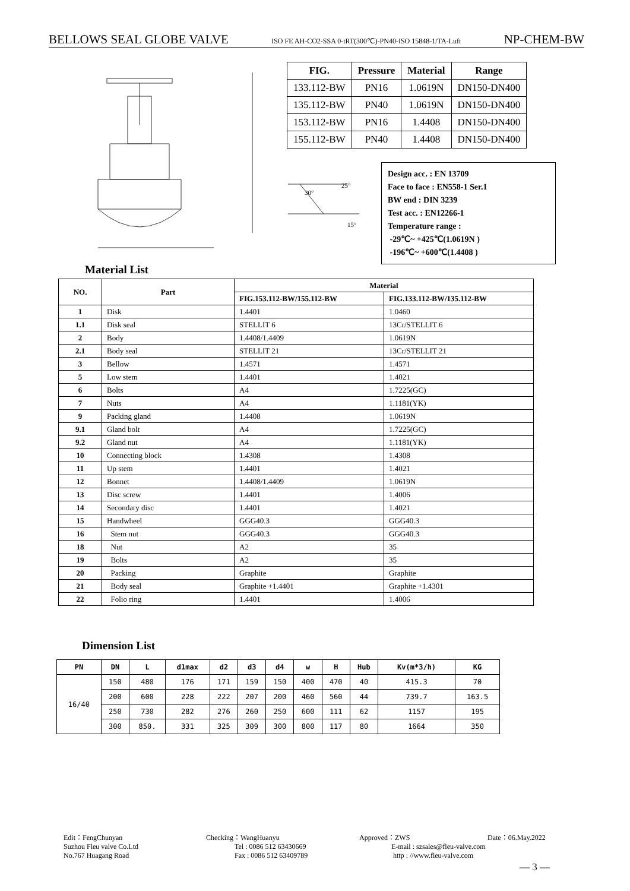BELLOWS SEAL GLOBE VALVE ISO FE AH-CO2-SSA 0-tRT(300℃)-PN40-ISO 15848-1/TA-Luft NP-CHEM-BW
30°
25°
15°
| FIG. | Pressure | Material | Range |
| --- | --- | --- | --- |
| 133.112-BW | PN16 | 1.0619N | DN150-DN400 |
| 135.112-BW | PN40 | 1.0619N | DN150-DN400 |
| 153.112-BW | PN16 | 1.4408 | DN150-DN400 |
| 155.112-BW | PN40 | 1.4408 | DN150-DN400 |
Design acc. : EN 13709
Face to face : EN558-1 Ser.1
BW end : DIN 3239
Test acc. : EN12266-1
Temperature range :
-29℃~ +425℃(1.0619N )
-196℃~ +600℃(1.4408 )
Material List
| NO. | Part | Material | |
| --- | --- | --- | --- |
| | | FIG.153.112-BW/155.112-BW | FIG.133.112-BW/135.112-BW |
| 1 | Disk | 1.4401 | 1.0460 |
| 1.1 | Disk seal | STELLIT 6 | 13Cr/STELLIT 6 |
| 2 | Body | 1.4408/1.4409 | 1.0619N |
| 2.1 | Body seal | STELLIT 21 | 13Cr/STELLIT 21 |
| 3 | Bellow | 1.4571 | 1.4571 |
| 5 | Low stem | 1.4401 | 1.4021 |
| 6 | Bolts | A4 | 1.7225(GC) |
| 7 | Nuts | A4 | 1.1181(YK) |
| 9 | Packing gland | 1.4408 | 1.0619N |
| 9.1 | Gland bolt | A4 | 1.7225(GC) |
| 9.2 | Gland nut | A4 | 1.1181(YK) |
| 10 | Connecting block | 1.4308 | 1.4308 |
| 11 | Up stem | 1.4401 | 1.4021 |
| 12 | Bonnet | 1.4408/1.4409 | 1.0619N |
| 13 | Disc screw | 1.4401 | 1.4006 |
| 14 | Secondary disc | 1.4401 | 1.4021 |
| 15 | Handwheel | GGG40.3 | GGG40.3 |
| 16 | Stem nut | GGG40.3 | GGG40.3 |
| 18 | Nut | A2 | 35 |
| 19 | Bolts | A2 | 35 |
| 20 | Packing | Graphite | Graphite |
| 21 | Body seal | Graphite +1.4401 | Graphite +1.4301 |
| 22 | Folio ring | 1.4401 | 1.4006 |
Dimension List
| PN | DN | L | d1max | d2 | d3 | d4 | w | H | Hub | Kv(m*3/h) | KG |
| --- | --- | --- | --- | --- | --- | --- | --- | --- | --- | --- | --- |
| 16/40 | 150 | 480 | 176 | 171 | 159 | 150 | 400 | 470 | 40 | 415.3 | 70 |
| | 200 | 600 | 228 | 222 | 207 | 200 | 460 | 560 | 44 | 739.7 | 163.5 |
| | 250 | 730 | 282 | 276 | 260 | 250 | 600 | 111 | 62 | 1157 | 195 |
| | 300 | 850. | 331 | 325 | 309 | 300 | 800 | 117 | 80 | 1664 | 350 |
Edit：FengChunyan
Suzhou Fleu valve Co.Ltd
No.767 Huagang Road
Checking：WangHuanyu
Tel : 0086 512 63430669
Fax : 0086 512 63409789
Approved：ZWS
E-mail : szsales@fleu-valve.com
http : //www.fleu-valve.com
Date：06.May.2022
— 3 —